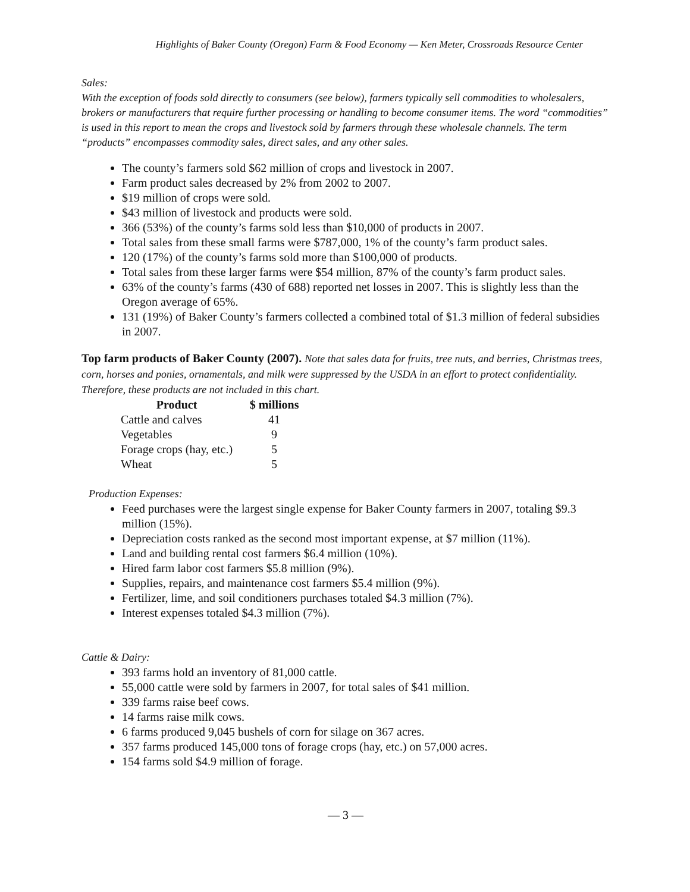Highlights of Baker County (Oregon) Farm & Food Economy — Ken Meter, Crossroads Resource Center
Sales:
With the exception of foods sold directly to consumers (see below), farmers typically sell commodities to wholesalers, brokers or manufacturers that require further processing or handling to become consumer items. The word “commodities” is used in this report to mean the crops and livestock sold by farmers through these wholesale channels. The term “products” encompasses commodity sales, direct sales, and any other sales.
The county’s farmers sold $62 million of crops and livestock in 2007.
Farm product sales decreased by 2% from 2002 to 2007.
$19 million of crops were sold.
$43 million of livestock and products were sold.
366 (53%) of the county’s farms sold less than $10,000 of products in 2007.
Total sales from these small farms were $787,000, 1% of the county’s farm product sales.
120 (17%) of the county’s farms sold more than $100,000 of products.
Total sales from these larger farms were $54 million, 87% of the county’s farm product sales.
63% of the county’s farms (430 of 688) reported net losses in 2007. This is slightly less than the Oregon average of 65%.
131 (19%) of Baker County’s farmers collected a combined total of $1.3 million of federal subsidies in 2007.
Top farm products of Baker County (2007). Note that sales data for fruits, tree nuts, and berries, Christmas trees, corn, horses and ponies, ornamentals, and milk were suppressed by the USDA in an effort to protect confidentiality. Therefore, these products are not included in this chart.
| Product | $ millions |
| --- | --- |
| Cattle and calves | 41 |
| Vegetables | 9 |
| Forage crops (hay, etc.) | 5 |
| Wheat | 5 |
Production Expenses:
Feed purchases were the largest single expense for Baker County farmers in 2007, totaling $9.3 million (15%).
Depreciation costs ranked as the second most important expense, at $7 million (11%).
Land and building rental cost farmers $6.4 million (10%).
Hired farm labor cost farmers $5.8 million (9%).
Supplies, repairs, and maintenance cost farmers $5.4 million (9%).
Fertilizer, lime, and soil conditioners purchases totaled $4.3 million (7%).
Interest expenses totaled $4.3 million (7%).
Cattle & Dairy:
393 farms hold an inventory of 81,000 cattle.
55,000 cattle were sold by farmers in 2007, for total sales of $41 million.
339 farms raise beef cows.
14 farms raise milk cows.
6 farms produced 9,045 bushels of corn for silage on 367 acres.
357 farms produced 145,000 tons of forage crops (hay, etc.) on 57,000 acres.
154 farms sold $4.9 million of forage.
— 3 —